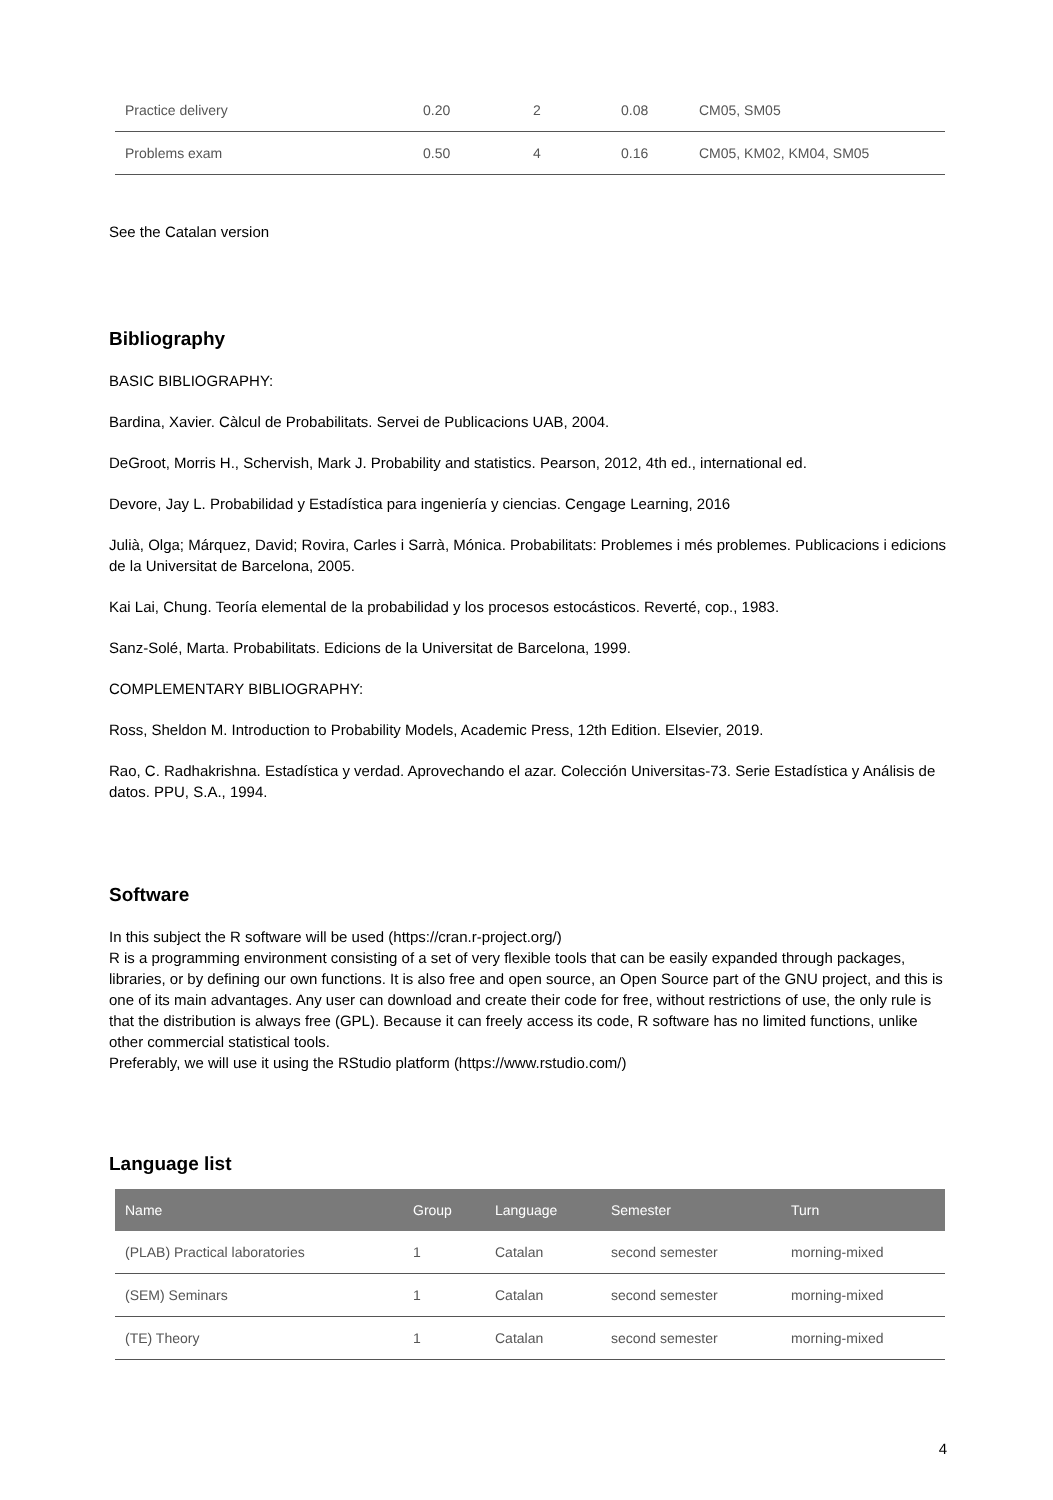| Practice delivery | 0.20 | 2 | 0.08 | CM05, SM05 |
| Problems exam | 0.50 | 4 | 0.16 | CM05, KM02, KM04, SM05 |
See the Catalan version
Bibliography
BASIC BIBLIOGRAPHY:
Bardina, Xavier. Càlcul de Probabilitats. Servei de Publicacions UAB, 2004.
DeGroot, Morris H., Schervish, Mark J. Probability and statistics. Pearson, 2012, 4th ed., international ed.
Devore, Jay L. Probabilidad y Estadística para ingeniería y ciencias. Cengage Learning, 2016
Julià, Olga; Márquez, David; Rovira, Carles i Sarrà, Mónica. Probabilitats: Problemes i més problemes. Publicacions i edicions de la Universitat de Barcelona, 2005.
Kai Lai, Chung. Teoría elemental de la probabilidad y los procesos estocásticos. Reverté, cop., 1983.
Sanz-Solé, Marta. Probabilitats. Edicions de la Universitat de Barcelona, 1999.
COMPLEMENTARY BIBLIOGRAPHY:
Ross, Sheldon M. Introduction to Probability Models, Academic Press, 12th Edition. Elsevier, 2019.
Rao, C. Radhakrishna. Estadística y verdad. Aprovechando el azar. Colección Universitas-73. Serie Estadística y Análisis de datos. PPU, S.A., 1994.
Software
In this subject the R software will be used (https://cran.r-project.org/)
R is a programming environment consisting of a set of very flexible tools that can be easily expanded through packages, libraries, or by defining our own functions. It is also free and open source, an Open Source part of the GNU project, and this is one of its main advantages. Any user can download and create their code for free, without restrictions of use, the only rule is that the distribution is always free (GPL). Because it can freely access its code, R software has no limited functions, unlike other commercial statistical tools.
Preferably, we will use it using the RStudio platform (https://www.rstudio.com/)
Language list
| Name | Group | Language | Semester | Turn |
| --- | --- | --- | --- | --- |
| (PLAB) Practical laboratories | 1 | Catalan | second semester | morning-mixed |
| (SEM) Seminars | 1 | Catalan | second semester | morning-mixed |
| (TE) Theory | 1 | Catalan | second semester | morning-mixed |
4